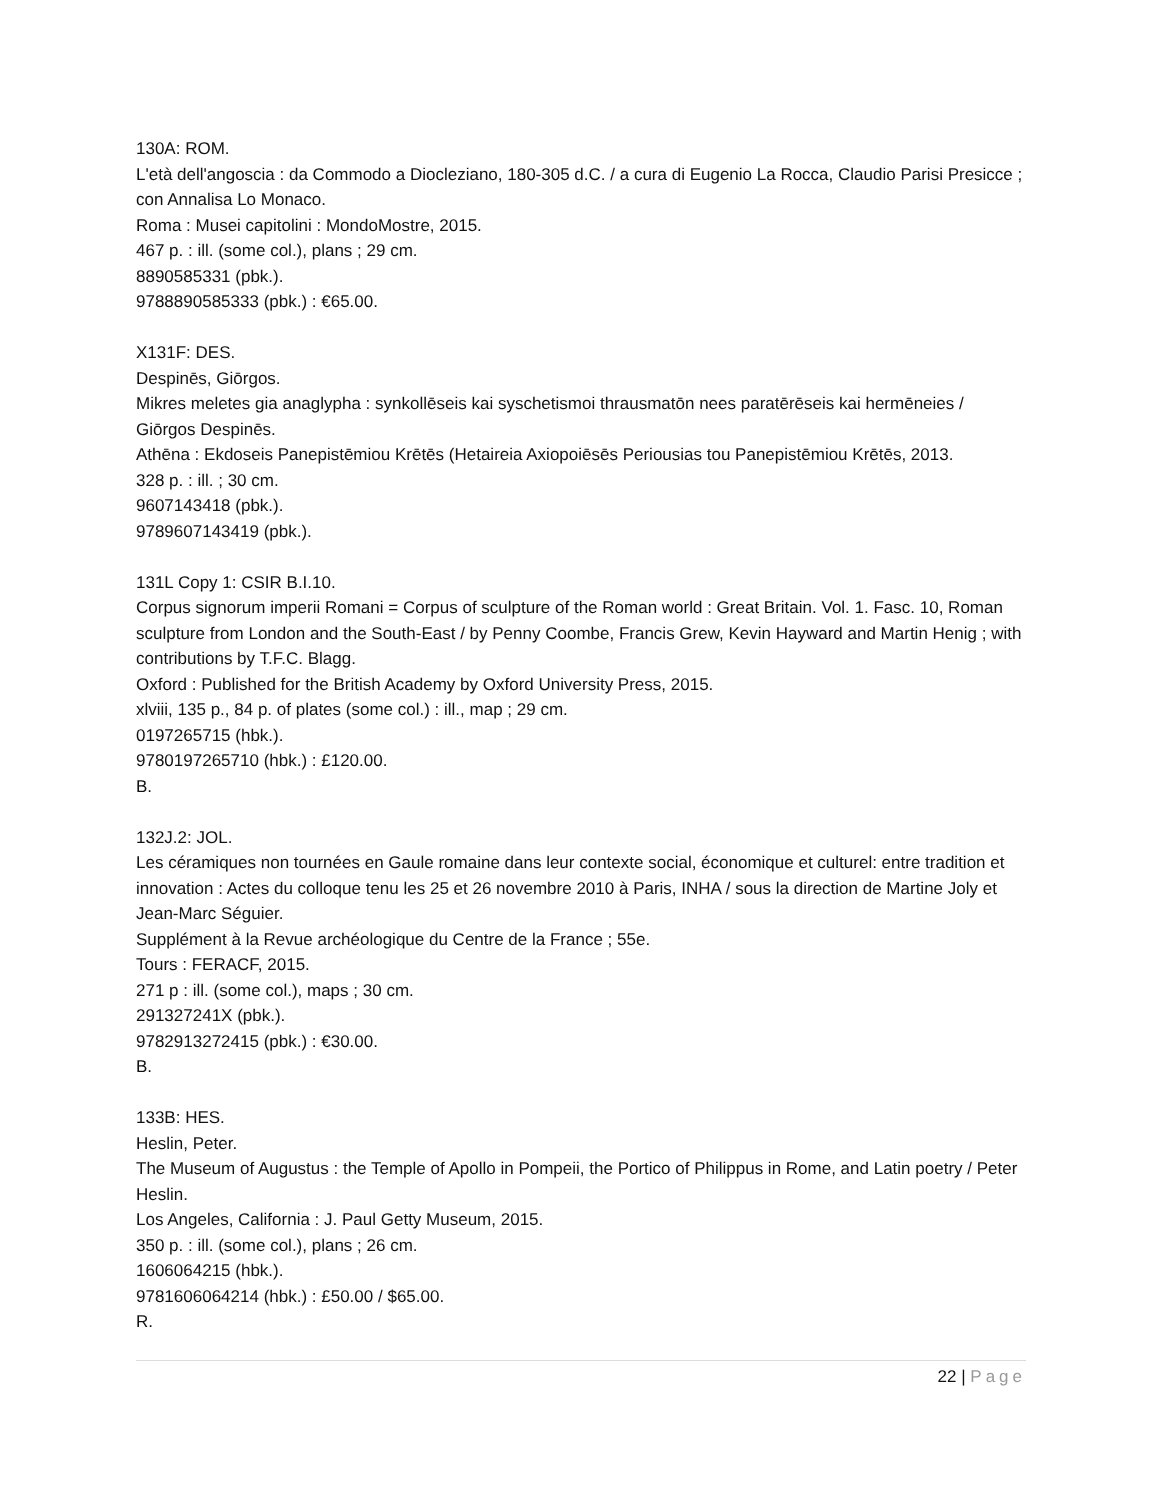130A: ROM.
L'età dell'angoscia : da Commodo a Diocleziano, 180-305 d.C. / a cura di Eugenio La Rocca, Claudio Parisi Presicce ; con Annalisa Lo Monaco.
Roma : Musei capitolini : MondoMostre, 2015.
467 p. : ill. (some col.), plans ; 29 cm.
8890585331 (pbk.).
9788890585333 (pbk.) : €65.00.
X131F: DES.
Despinēs, Giōrgos.
Mikres meletes gia anaglypha : synkollēseis kai syschetismoi thrausmatōn nees paratērēseis kai hermēneies / Giōrgos Despinēs.
Athēna : Ekdoseis Panepistēmiou Krētēs (Hetaireia Axiopoiēsēs Periousias tou Panepistēmiou Krētēs, 2013.
328 p. : ill. ; 30 cm.
9607143418 (pbk.).
9789607143419 (pbk.).
131L Copy 1: CSIR B.I.10.
Corpus signorum imperii Romani = Corpus of sculpture of the Roman world : Great Britain. Vol. 1. Fasc. 10, Roman sculpture from London and the South-East / by Penny Coombe, Francis Grew, Kevin Hayward and Martin Henig ; with contributions by T.F.C. Blagg.
Oxford : Published for the British Academy by Oxford University Press, 2015.
xlviii, 135 p., 84 p. of plates (some col.) : ill., map ; 29 cm.
0197265715 (hbk.).
9780197265710 (hbk.) : £120.00.
B.
132J.2: JOL.
Les céramiques non tournées en Gaule romaine dans leur contexte social, économique et culturel: entre tradition et innovation : Actes du colloque tenu les 25 et 26 novembre 2010 à Paris, INHA / sous la direction de Martine Joly et Jean-Marc Séguier.
Supplément à la Revue archéologique du Centre de la France ; 55e.
Tours : FERACF, 2015.
271 p : ill. (some col.), maps ; 30 cm.
291327241X (pbk.).
9782913272415 (pbk.) : €30.00.
B.
133B: HES.
Heslin, Peter.
The Museum of Augustus : the Temple of Apollo in Pompeii, the Portico of Philippus in Rome, and Latin poetry / Peter Heslin.
Los Angeles, California : J. Paul Getty Museum, 2015.
350 p. : ill. (some col.), plans ; 26 cm.
1606064215 (hbk.).
9781606064214 (hbk.) : £50.00 / $65.00.
R.
22 | Page